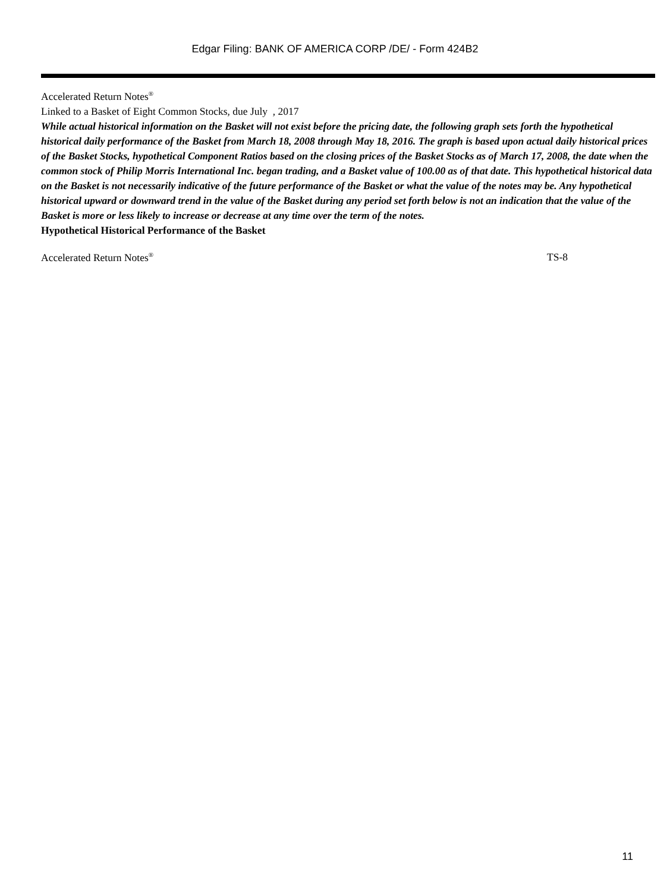Edgar Filing: BANK OF AMERICA CORP /DE/ - Form 424B2
Accelerated Return Notes<sup>®</sup>
Linked to a Basket of Eight Common Stocks, due July , 2017
While actual historical information on the Basket will not exist before the pricing date, the following graph sets forth the hypothetical historical daily performance of the Basket from March 18, 2008 through May 18, 2016. The graph is based upon actual daily historical prices of the Basket Stocks, hypothetical Component Ratios based on the closing prices of the Basket Stocks as of March 17, 2008, the date when the common stock of Philip Morris International Inc. began trading, and a Basket value of 100.00 as of that date. This hypothetical historical data on the Basket is not necessarily indicative of the future performance of the Basket or what the value of the notes may be. Any hypothetical historical upward or downward trend in the value of the Basket during any period set forth below is not an indication that the value of the Basket is more or less likely to increase or decrease at any time over the term of the notes.
Hypothetical Historical Performance of the Basket
Accelerated Return Notes<sup>®</sup> TS-8
11